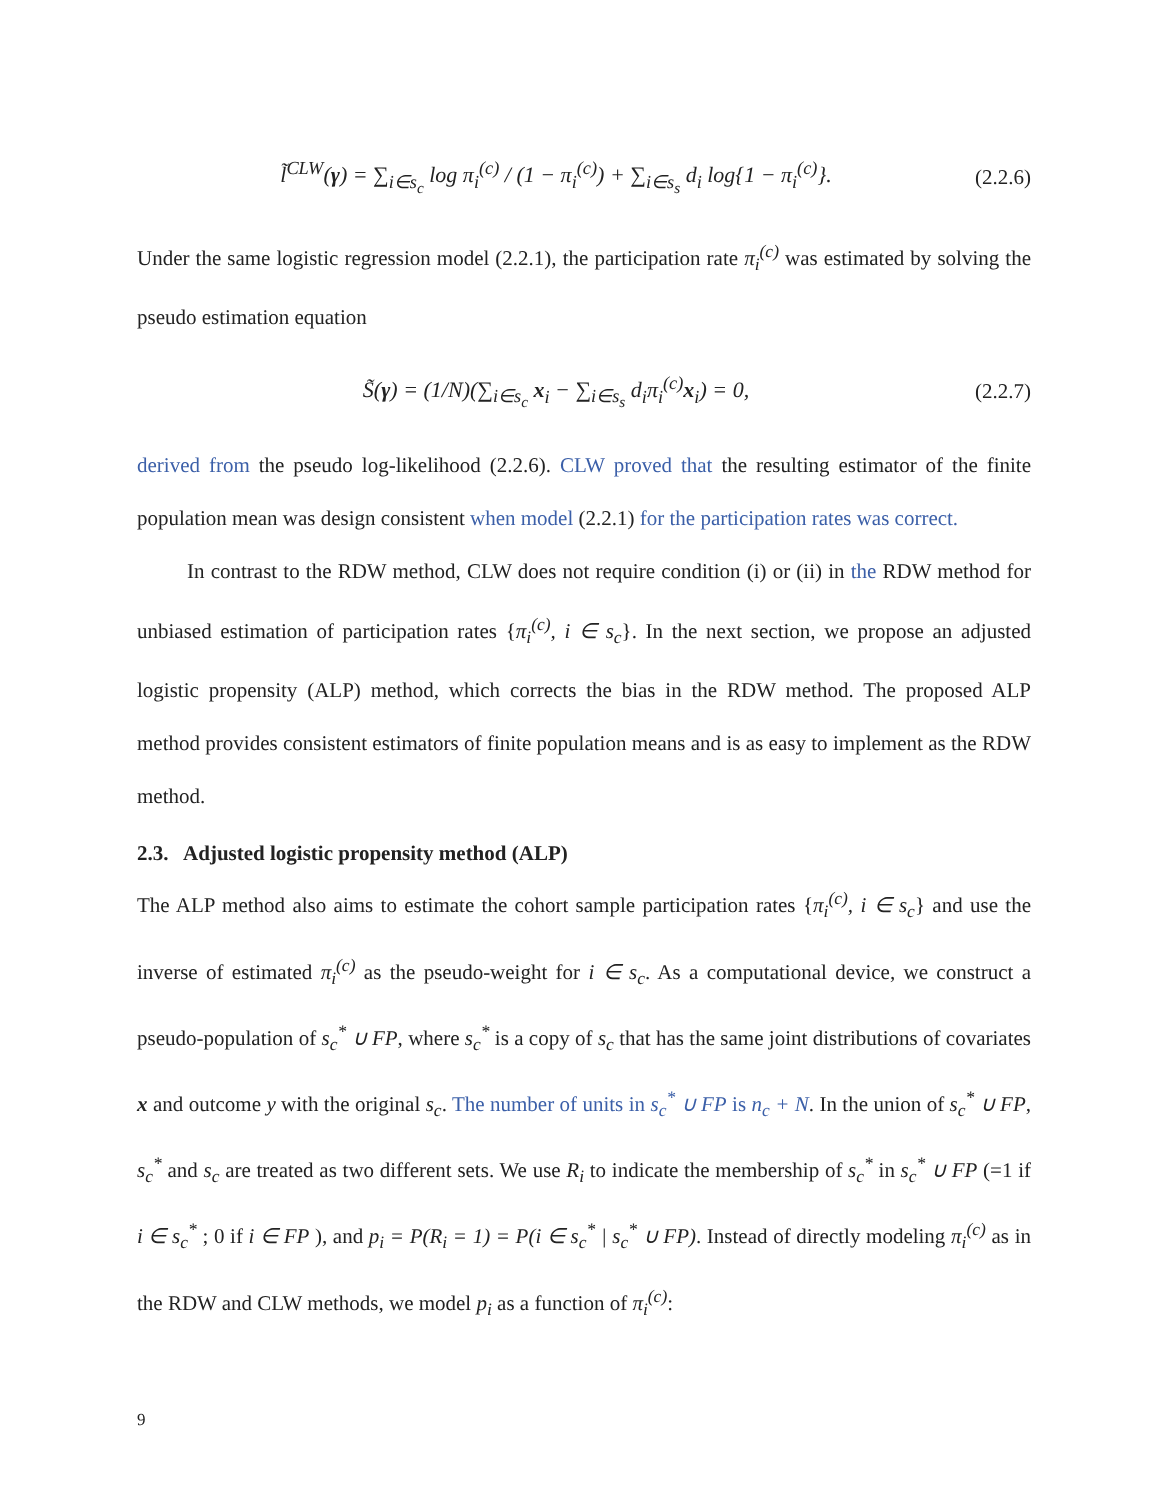l̃<sup>CLW</sup>(γ) = ∑<sub>i∈s<sub>c</sub></sub> log π<sub>i</sub><sup>(c)</sup> / (1 − π<sub>i</sub><sup>(c)</sup>) + ∑<sub>i∈s<sub>s</sub></sub> d<sub>i</sub> log{1 − π<sub>i</sub><sup>(c)</sup>}.
(2.2.6)
Under the same logistic regression model (2.2.1), the participation rate π<sub>i</sub><sup>(c)</sup> was estimated by solving the pseudo estimation equation
S̃(γ) = (1/N)(∑<sub>i∈s<sub>c</sub></sub> x<sub>i</sub> − ∑<sub>i∈s<sub>s</sub></sub> d<sub>i</sub>π<sub>i</sub><sup>(c)</sup>x<sub>i</sub>) = 0,
(2.2.7)
derived from the pseudo log-likelihood (2.2.6). CLW proved that the resulting estimator of the finite population mean was design consistent when model (2.2.1) for the participation rates was correct.
In contrast to the RDW method, CLW does not require condition (i) or (ii) in the RDW method for unbiased estimation of participation rates {π<sub>i</sub><sup>(c)</sup>, i ∈ s<sub>c</sub>}. In the next section, we propose an adjusted logistic propensity (ALP) method, which corrects the bias in the RDW method. The proposed ALP method provides consistent estimators of finite population means and is as easy to implement as the RDW method.
2.3. Adjusted logistic propensity method (ALP)
The ALP method also aims to estimate the cohort sample participation rates {π<sub>i</sub><sup>(c)</sup>, i ∈ s<sub>c</sub>} and use the inverse of estimated π<sub>i</sub><sup>(c)</sup> as the pseudo-weight for i ∈ s<sub>c</sub>. As a computational device, we construct a pseudo-population of s<sub>c</sub><sup>*</sup> ∪ FP, where s<sub>c</sub><sup>*</sup> is a copy of s<sub>c</sub> that has the same joint distributions of covariates x and outcome y with the original s<sub>c</sub>. The number of units in s<sub>c</sub><sup>*</sup> ∪ FP is n<sub>c</sub> + N. In the union of s<sub>c</sub><sup>*</sup> ∪ FP, s<sub>c</sub><sup>*</sup> and s<sub>c</sub> are treated as two different sets. We use R<sub>i</sub> to indicate the membership of s<sub>c</sub><sup>*</sup> in s<sub>c</sub><sup>*</sup> ∪ FP (=1 if i ∈ s<sub>c</sub><sup>*</sup> ; 0 if i ∈ FP ), and p<sub>i</sub> = P(R<sub>i</sub> = 1) = P(i ∈ s<sub>c</sub><sup>*</sup> | s<sub>c</sub><sup>*</sup> ∪ FP). Instead of directly modeling π<sub>i</sub><sup>(c)</sup> as in the RDW and CLW methods, we model p<sub>i</sub> as a function of π<sub>i</sub><sup>(c)</sup>:
9